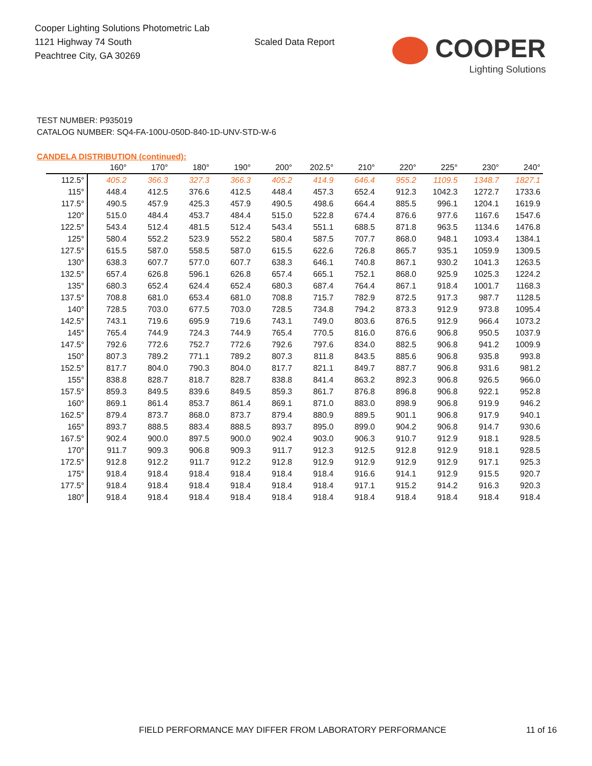Cooper Lighting Solutions Photometric Lab
1121 Highway 74 South
Peachtree City, GA 30269
Scaled Data Report
COOPER
Lighting Solutions
TEST NUMBER: P935019
CATALOG NUMBER: SQ4-FA-100U-050D-840-1D-UNV-STD-W-6
CANDELA DISTRIBUTION (continued):
| | 160° | 170° | 180° | 190° | 200° | 202.5° | 210° | 220° | 225° | 230° | 240° |
| --- | --- | --- | --- | --- | --- | --- | --- | --- | --- | --- | --- |
| 112.5° | 405.2 | 366.3 | 327.3 | 366.3 | 405.2 | 414.9 | 646.4 | 955.2 | 1109.5 | 1348.7 | 1827.1 |
| 115° | 448.4 | 412.5 | 376.6 | 412.5 | 448.4 | 457.3 | 652.4 | 912.3 | 1042.3 | 1272.7 | 1733.6 |
| 117.5° | 490.5 | 457.9 | 425.3 | 457.9 | 490.5 | 498.6 | 664.4 | 885.5 | 996.1 | 1204.1 | 1619.9 |
| 120° | 515.0 | 484.4 | 453.7 | 484.4 | 515.0 | 522.8 | 674.4 | 876.6 | 977.6 | 1167.6 | 1547.6 |
| 122.5° | 543.4 | 512.4 | 481.5 | 512.4 | 543.4 | 551.1 | 688.5 | 871.8 | 963.5 | 1134.6 | 1476.8 |
| 125° | 580.4 | 552.2 | 523.9 | 552.2 | 580.4 | 587.5 | 707.7 | 868.0 | 948.1 | 1093.4 | 1384.1 |
| 127.5° | 615.5 | 587.0 | 558.5 | 587.0 | 615.5 | 622.6 | 726.8 | 865.7 | 935.1 | 1059.9 | 1309.5 |
| 130° | 638.3 | 607.7 | 577.0 | 607.7 | 638.3 | 646.1 | 740.8 | 867.1 | 930.2 | 1041.3 | 1263.5 |
| 132.5° | 657.4 | 626.8 | 596.1 | 626.8 | 657.4 | 665.1 | 752.1 | 868.0 | 925.9 | 1025.3 | 1224.2 |
| 135° | 680.3 | 652.4 | 624.4 | 652.4 | 680.3 | 687.4 | 764.4 | 867.1 | 918.4 | 1001.7 | 1168.3 |
| 137.5° | 708.8 | 681.0 | 653.4 | 681.0 | 708.8 | 715.7 | 782.9 | 872.5 | 917.3 | 987.7 | 1128.5 |
| 140° | 728.5 | 703.0 | 677.5 | 703.0 | 728.5 | 734.8 | 794.2 | 873.3 | 912.9 | 973.8 | 1095.4 |
| 142.5° | 743.1 | 719.6 | 695.9 | 719.6 | 743.1 | 749.0 | 803.6 | 876.5 | 912.9 | 966.4 | 1073.2 |
| 145° | 765.4 | 744.9 | 724.3 | 744.9 | 765.4 | 770.5 | 816.0 | 876.6 | 906.8 | 950.5 | 1037.9 |
| 147.5° | 792.6 | 772.6 | 752.7 | 772.6 | 792.6 | 797.6 | 834.0 | 882.5 | 906.8 | 941.2 | 1009.9 |
| 150° | 807.3 | 789.2 | 771.1 | 789.2 | 807.3 | 811.8 | 843.5 | 885.6 | 906.8 | 935.8 | 993.8 |
| 152.5° | 817.7 | 804.0 | 790.3 | 804.0 | 817.7 | 821.1 | 849.7 | 887.7 | 906.8 | 931.6 | 981.2 |
| 155° | 838.8 | 828.7 | 818.7 | 828.7 | 838.8 | 841.4 | 863.2 | 892.3 | 906.8 | 926.5 | 966.0 |
| 157.5° | 859.3 | 849.5 | 839.6 | 849.5 | 859.3 | 861.7 | 876.8 | 896.8 | 906.8 | 922.1 | 952.8 |
| 160° | 869.1 | 861.4 | 853.7 | 861.4 | 869.1 | 871.0 | 883.0 | 898.9 | 906.8 | 919.9 | 946.2 |
| 162.5° | 879.4 | 873.7 | 868.0 | 873.7 | 879.4 | 880.9 | 889.5 | 901.1 | 906.8 | 917.9 | 940.1 |
| 165° | 893.7 | 888.5 | 883.4 | 888.5 | 893.7 | 895.0 | 899.0 | 904.2 | 906.8 | 914.7 | 930.6 |
| 167.5° | 902.4 | 900.0 | 897.5 | 900.0 | 902.4 | 903.0 | 906.3 | 910.7 | 912.9 | 918.1 | 928.5 |
| 170° | 911.7 | 909.3 | 906.8 | 909.3 | 911.7 | 912.3 | 912.5 | 912.8 | 912.9 | 918.1 | 928.5 |
| 172.5° | 912.8 | 912.2 | 911.7 | 912.2 | 912.8 | 912.9 | 912.9 | 912.9 | 912.9 | 917.1 | 925.3 |
| 175° | 918.4 | 918.4 | 918.4 | 918.4 | 918.4 | 918.4 | 916.6 | 914.1 | 912.9 | 915.5 | 920.7 |
| 177.5° | 918.4 | 918.4 | 918.4 | 918.4 | 918.4 | 918.4 | 917.1 | 915.2 | 914.2 | 916.3 | 920.3 |
| 180° | 918.4 | 918.4 | 918.4 | 918.4 | 918.4 | 918.4 | 918.4 | 918.4 | 918.4 | 918.4 | 918.4 |
FIELD PERFORMANCE MAY DIFFER FROM LABORATORY PERFORMANCE
11 of 16